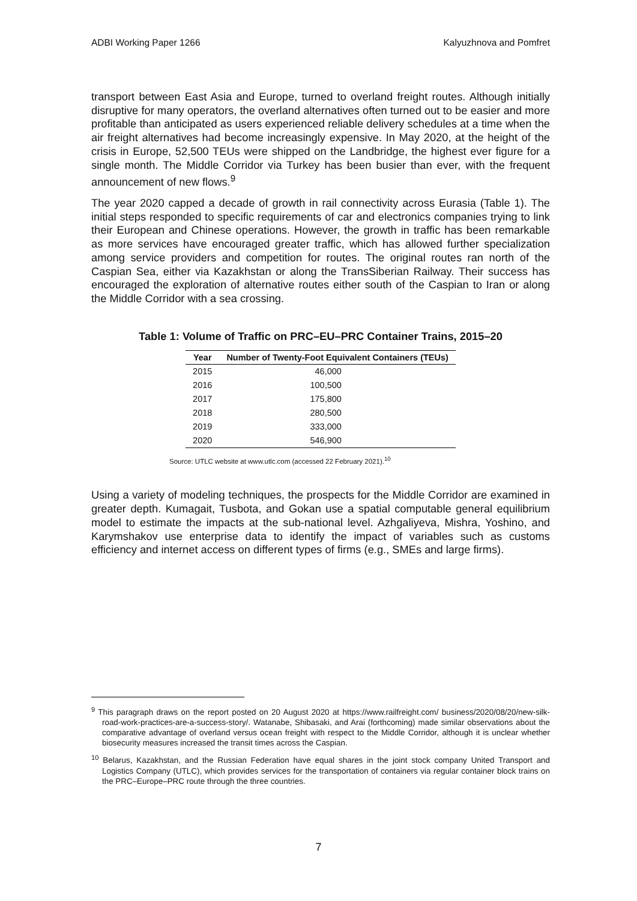ADBI Working Paper 1266 Kalyuzhnova and Pomfret
transport between East Asia and Europe, turned to overland freight routes. Although initially disruptive for many operators, the overland alternatives often turned out to be easier and more profitable than anticipated as users experienced reliable delivery schedules at a time when the air freight alternatives had become increasingly expensive. In May 2020, at the height of the crisis in Europe, 52,500 TEUs were shipped on the Landbridge, the highest ever figure for a single month. The Middle Corridor via Turkey has been busier than ever, with the frequent announcement of new flows.<sup>9</sup>
The year 2020 capped a decade of growth in rail connectivity across Eurasia (Table 1). The initial steps responded to specific requirements of car and electronics companies trying to link their European and Chinese operations. However, the growth in traffic has been remarkable as more services have encouraged greater traffic, which has allowed further specialization among service providers and competition for routes. The original routes ran north of the Caspian Sea, either via Kazakhstan or along the TransSiberian Railway. Their success has encouraged the exploration of alternative routes either south of the Caspian to Iran or along the Middle Corridor with a sea crossing.
Table 1: Volume of Traffic on PRC–EU–PRC Container Trains, 2015–20
| Year | Number of Twenty-Foot Equivalent Containers (TEUs) |
| --- | --- |
| 2015 | 46,000 |
| 2016 | 100,500 |
| 2017 | 175,800 |
| 2018 | 280,500 |
| 2019 | 333,000 |
| 2020 | 546,900 |
Source: UTLC website at www.utlc.com (accessed 22 February 2021).<sup>10</sup>
Using a variety of modeling techniques, the prospects for the Middle Corridor are examined in greater depth. Kumagait, Tusbota, and Gokan use a spatial computable general equilibrium model to estimate the impacts at the sub-national level. Azhgaliyeva, Mishra, Yoshino, and Karymshakov use enterprise data to identify the impact of variables such as customs efficiency and internet access on different types of firms (e.g., SMEs and large firms).
<sup>9</sup> This paragraph draws on the report posted on 20 August 2020 at https://www.railfreight.com/ business/2020/08/20/new-silk-road-work-practices-are-a-success-story/. Watanabe, Shibasaki, and Arai (forthcoming) made similar observations about the comparative advantage of overland versus ocean freight with respect to the Middle Corridor, although it is unclear whether biosecurity measures increased the transit times across the Caspian.
<sup>10</sup> Belarus, Kazakhstan, and the Russian Federation have equal shares in the joint stock company United Transport and Logistics Company (UTLC), which provides services for the transportation of containers via regular container block trains on the PRC–Europe–PRC route through the three countries.
7